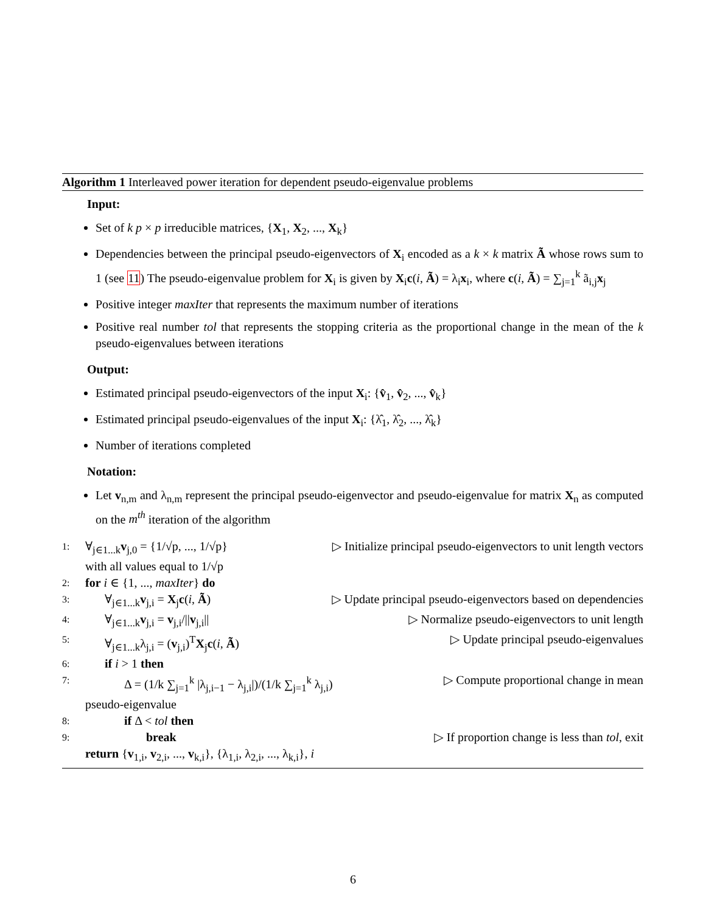Algorithm 1 Interleaved power iteration for dependent pseudo-eigenvalue problems
Input:
Set of k p × p irreducible matrices, {X<sub>1</sub>, X<sub>2</sub>, ..., X<sub>k</sub>}
Dependencies between the principal pseudo-eigenvectors of X<sub>i</sub> encoded as a k × k matrix Ã whose rows sum to 1 (see 11) The pseudo-eigenvalue problem for X<sub>i</sub> is given by X<sub>i</sub>c(i, Ã) = λ<sub>i</sub>x<sub>i</sub>, where c(i, Ã) = ∑<sub>j=1</sub><sup>k</sup> ã<sub>i,j</sub>x<sub>j</sub>
Positive integer maxIter that represents the maximum number of iterations
Positive real number tol that represents the stopping criteria as the proportional change in the mean of the k pseudo-eigenvalues between iterations
Output:
Estimated principal pseudo-eigenvectors of the input X<sub>i</sub>: {v̂<sub>1</sub>, v̂<sub>2</sub>, ..., v̂<sub>k</sub>}
Estimated principal pseudo-eigenvalues of the input X<sub>i</sub>: {λ̂<sub>1</sub>, λ̂<sub>2</sub>, ..., λ̂<sub>k</sub>}
Number of iterations completed
Notation:
Let v<sub>n,m</sub> and λ<sub>n,m</sub> represent the principal pseudo-eigenvector and pseudo-eigenvalue for matrix X<sub>n</sub> as computed on the m<sup>th</sup> iteration of the algorithm
1: ∀<sub>j∈1...k</sub>v<sub>j,0</sub> = {1/√p, ..., 1/√p} ▷ Initialize principal pseudo-eigenvectors to unit length vectors
with all values equal to 1/√p
2: for i ∈ {1, ..., maxIter} do
3: ∀<sub>j∈1...k</sub>v<sub>j,i</sub> = X<sub>j</sub>c(i, Ã) ▷ Update principal pseudo-eigenvectors based on dependencies
4: ∀<sub>j∈1...k</sub>v<sub>j,i</sub> = v<sub>j,i</sub>/||v<sub>j,i</sub>|| ▷ Normalize pseudo-eigenvectors to unit length
5: ∀<sub>j∈1...k</sub>λ<sub>j,i</sub> = (v<sub>j,i</sub>)<sup>T</sup>X<sub>j</sub>c(i, Ã) ▷ Update principal pseudo-eigenvalues
6: if i > 1 then
7: Δ = (1/k ∑<sub>j=1</sub><sup>k</sup> |λ<sub>j,i−1</sub> − λ<sub>j,i</sub>|)/(1/k ∑<sub>j=1</sub><sup>k</sup> λ<sub>j,i</sub>) ▷ Compute proportional change in mean
pseudo-eigenvalue
8: if Δ < tol then
9: break ▷ If proportion change is less than tol, exit
return {v<sub>1,i</sub>, v<sub>2,i</sub>, ..., v<sub>k,i</sub>}, {λ<sub>1,i</sub>, λ<sub>2,i</sub>, ..., λ<sub>k,i</sub>}, i
6